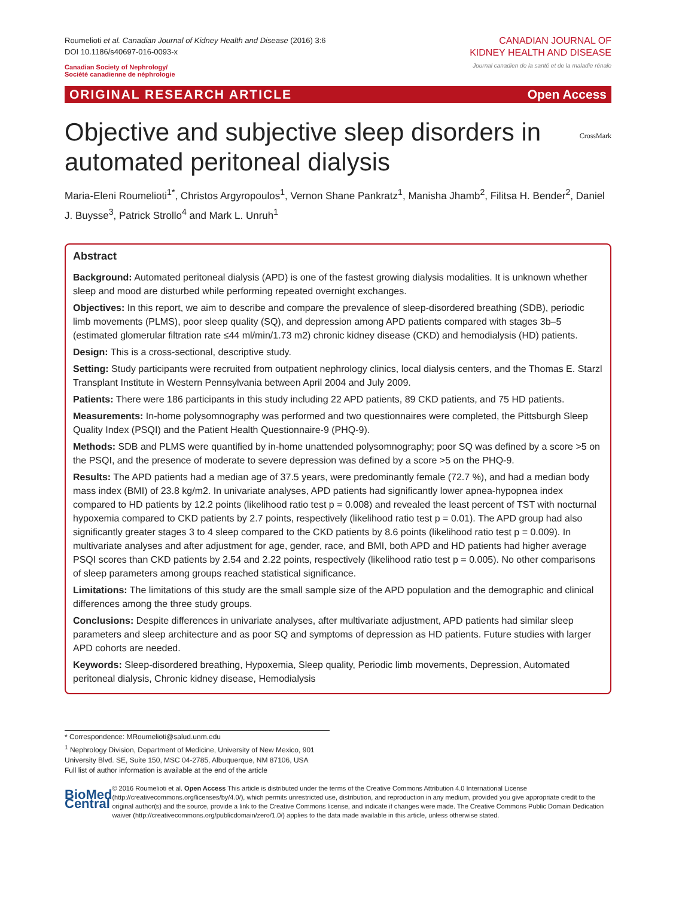Roumelioti et al. Canadian Journal of Kidney Health and Disease (2016) 3:6
DOI 10.1186/s40697-016-0093-x
Canadian Society of Nephrology/
Société canadienne de néphrologie
CANADIAN JOURNAL OF
KIDNEY HEALTH AND DISEASE
Journal canadien de la santé et de la maladie rénale
ORIGINAL RESEARCH ARTICLE Open Access
Objective and subjective sleep disorders in automated peritoneal dialysis CrossMark
Maria-Eleni Roumelioti<sup>1*</sup>, Christos Argyropoulos<sup>1</sup>, Vernon Shane Pankratz<sup>1</sup>, Manisha Jhamb<sup>2</sup>, Filitsa H. Bender<sup>2</sup>, Daniel J. Buysse<sup>3</sup>, Patrick Strollo<sup>4</sup> and Mark L. Unruh<sup>1</sup>
Abstract
Background: Automated peritoneal dialysis (APD) is one of the fastest growing dialysis modalities. It is unknown whether sleep and mood are disturbed while performing repeated overnight exchanges.
Objectives: In this report, we aim to describe and compare the prevalence of sleep-disordered breathing (SDB), periodic limb movements (PLMS), poor sleep quality (SQ), and depression among APD patients compared with stages 3b–5 (estimated glomerular filtration rate ≤44 ml/min/1.73 m2) chronic kidney disease (CKD) and hemodialysis (HD) patients.
Design: This is a cross-sectional, descriptive study.
Setting: Study participants were recruited from outpatient nephrology clinics, local dialysis centers, and the Thomas E. Starzl Transplant Institute in Western Pennsylvania between April 2004 and July 2009.
Patients: There were 186 participants in this study including 22 APD patients, 89 CKD patients, and 75 HD patients.
Measurements: In-home polysomnography was performed and two questionnaires were completed, the Pittsburgh Sleep Quality Index (PSQI) and the Patient Health Questionnaire-9 (PHQ-9).
Methods: SDB and PLMS were quantified by in-home unattended polysomnography; poor SQ was defined by a score >5 on the PSQI, and the presence of moderate to severe depression was defined by a score >5 on the PHQ-9.
Results: The APD patients had a median age of 37.5 years, were predominantly female (72.7 %), and had a median body mass index (BMI) of 23.8 kg/m2. In univariate analyses, APD patients had significantly lower apnea-hypopnea index compared to HD patients by 12.2 points (likelihood ratio test p = 0.008) and revealed the least percent of TST with nocturnal hypoxemia compared to CKD patients by 2.7 points, respectively (likelihood ratio test p = 0.01). The APD group had also significantly greater stages 3 to 4 sleep compared to the CKD patients by 8.6 points (likelihood ratio test p = 0.009). In multivariate analyses and after adjustment for age, gender, race, and BMI, both APD and HD patients had higher average PSQI scores than CKD patients by 2.54 and 2.22 points, respectively (likelihood ratio test p = 0.005). No other comparisons of sleep parameters among groups reached statistical significance.
Limitations: The limitations of this study are the small sample size of the APD population and the demographic and clinical differences among the three study groups.
Conclusions: Despite differences in univariate analyses, after multivariate adjustment, APD patients had similar sleep parameters and sleep architecture and as poor SQ and symptoms of depression as HD patients. Future studies with larger APD cohorts are needed.
Keywords: Sleep-disordered breathing, Hypoxemia, Sleep quality, Periodic limb movements, Depression, Automated peritoneal dialysis, Chronic kidney disease, Hemodialysis
* Correspondence: MRoumelioti@salud.unm.edu
<sup>1</sup> Nephrology Division, Department of Medicine, University of New Mexico, 901 University Blvd. SE, Suite 150, MSC 04-2785, Albuquerque, NM 87106, USA
Full list of author information is available at the end of the article
BioMed Central
© 2016 Roumelioti et al. Open Access This article is distributed under the terms of the Creative Commons Attribution 4.0 International License (http://creativecommons.org/licenses/by/4.0/), which permits unrestricted use, distribution, and reproduction in any medium, provided you give appropriate credit to the original author(s) and the source, provide a link to the Creative Commons license, and indicate if changes were made. The Creative Commons Public Domain Dedication waiver (http://creativecommons.org/publicdomain/zero/1.0/) applies to the data made available in this article, unless otherwise stated.